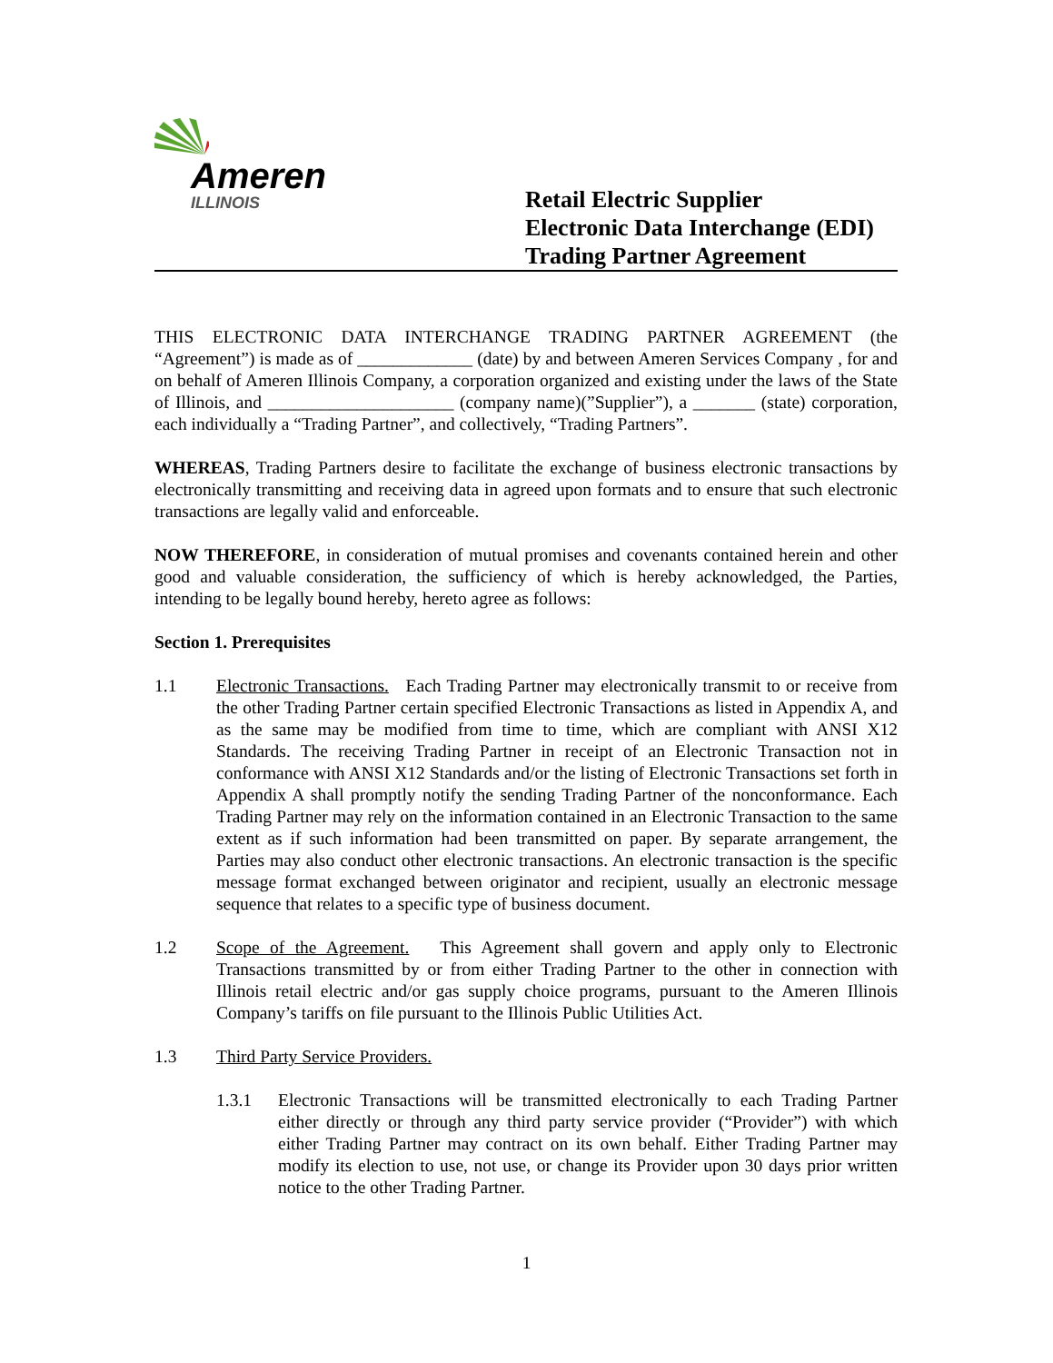Ameren
ILLINOIS
Retail Electric Supplier
Electronic Data Interchange (EDI)
Trading Partner Agreement
THIS ELECTRONIC DATA INTERCHANGE TRADING PARTNER AGREEMENT (the “Agreement”) is made as of _____________ (date) by and between Ameren Services Company , for and on behalf of Ameren Illinois Company, a corporation organized and existing under the laws of the State of Illinois, and _____________________ (company name)(”Supplier”), a _______ (state) corporation, each individually a “Trading Partner”, and collectively, “Trading Partners”.
WHEREAS, Trading Partners desire to facilitate the exchange of business electronic transactions by electronically transmitting and receiving data in agreed upon formats and to ensure that such electronic transactions are legally valid and enforceable.
NOW THEREFORE, in consideration of mutual promises and covenants contained herein and other good and valuable consideration, the sufficiency of which is hereby acknowledged, the Parties, intending to be legally bound hereby, hereto agree as follows:
Section 1. Prerequisites
1.1 Electronic Transactions. Each Trading Partner may electronically transmit to or receive from the other Trading Partner certain specified Electronic Transactions as listed in Appendix A, and as the same may be modified from time to time, which are compliant with ANSI X12 Standards. The receiving Trading Partner in receipt of an Electronic Transaction not in conformance with ANSI X12 Standards and/or the listing of Electronic Transactions set forth in Appendix A shall promptly notify the sending Trading Partner of the nonconformance. Each Trading Partner may rely on the information contained in an Electronic Transaction to the same extent as if such information had been transmitted on paper. By separate arrangement, the Parties may also conduct other electronic transactions. An electronic transaction is the specific message format exchanged between originator and recipient, usually an electronic message sequence that relates to a specific type of business document.
1.2 Scope of the Agreement. This Agreement shall govern and apply only to Electronic Transactions transmitted by or from either Trading Partner to the other in connection with Illinois retail electric and/or gas supply choice programs, pursuant to the Ameren Illinois Company’s tariffs on file pursuant to the Illinois Public Utilities Act.
1.3 Third Party Service Providers.
1.3.1 Electronic Transactions will be transmitted electronically to each Trading Partner either directly or through any third party service provider (“Provider”) with which either Trading Partner may contract on its own behalf. Either Trading Partner may modify its election to use, not use, or change its Provider upon 30 days prior written notice to the other Trading Partner.
1